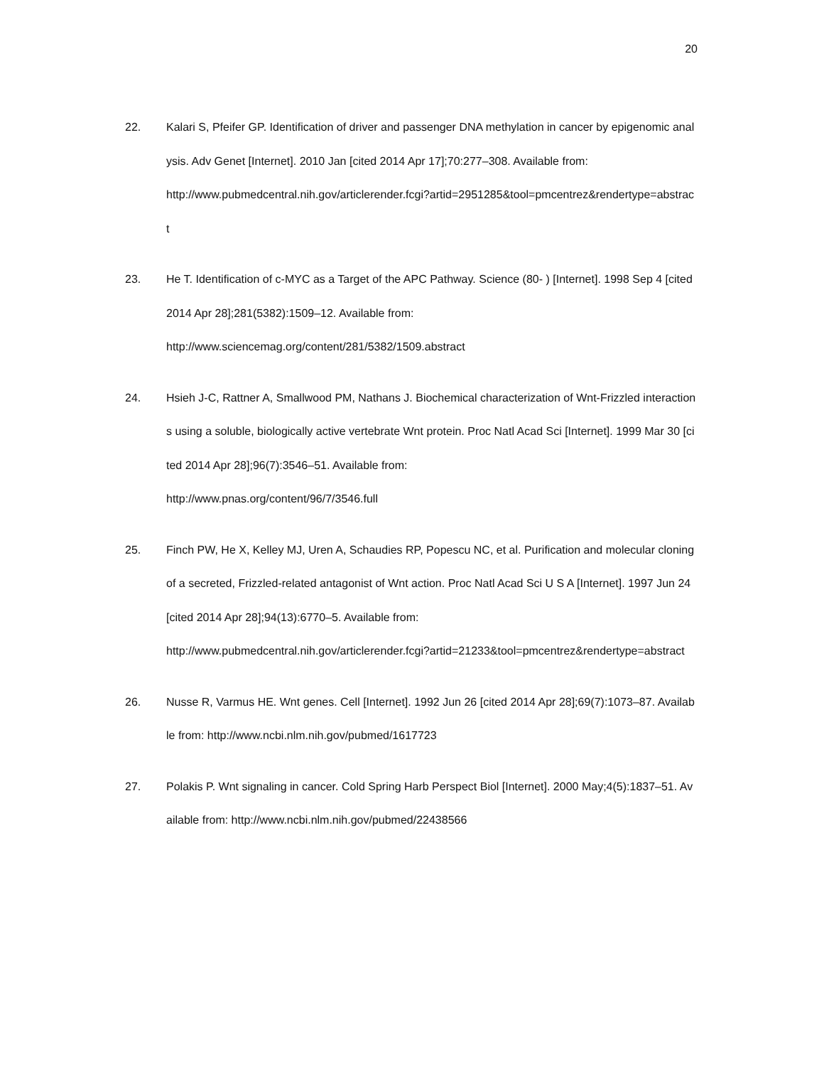20
22. Kalari S, Pfeifer GP. Identification of driver and passenger DNA methylation in cancer by epigenomic analysis. Adv Genet [Internet]. 2010 Jan [cited 2014 Apr 17];70:277–308. Available from:
http://www.pubmedcentral.nih.gov/articlerender.fcgi?artid=2951285&tool=pmcentrez&rendertype=abstract
23. He T. Identification of c-MYC as a Target of the APC Pathway. Science (80- ) [Internet]. 1998 Sep 4 [cited 2014 Apr 28];281(5382):1509–12. Available from:
http://www.sciencemag.org/content/281/5382/1509.abstract
24. Hsieh J-C, Rattner A, Smallwood PM, Nathans J. Biochemical characterization of Wnt-Frizzled interactions using a soluble, biologically active vertebrate Wnt protein. Proc Natl Acad Sci [Internet]. 1999 Mar 30 [cited 2014 Apr 28];96(7):3546–51. Available from:
http://www.pnas.org/content/96/7/3546.full
25. Finch PW, He X, Kelley MJ, Uren A, Schaudies RP, Popescu NC, et al. Purification and molecular cloning of a secreted, Frizzled-related antagonist of Wnt action. Proc Natl Acad Sci U S A [Internet]. 1997 Jun 24 [cited 2014 Apr 28];94(13):6770–5. Available from:
http://www.pubmedcentral.nih.gov/articlerender.fcgi?artid=21233&tool=pmcentrez&rendertype=abstract
26. Nusse R, Varmus HE. Wnt genes. Cell [Internet]. 1992 Jun 26 [cited 2014 Apr 28];69(7):1073–87. Available from: http://www.ncbi.nlm.nih.gov/pubmed/1617723
27. Polakis P. Wnt signaling in cancer. Cold Spring Harb Perspect Biol [Internet]. 2000 May;4(5):1837–51. Available from: http://www.ncbi.nlm.nih.gov/pubmed/22438566